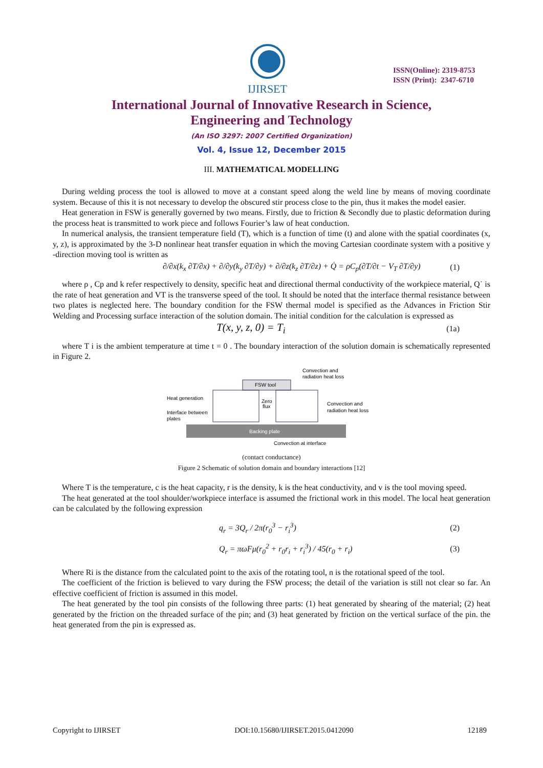IJIRSET
ISSN(Online): 2319-8753
ISSN (Print): 2347-6710
International Journal of Innovative Research in Science,
Engineering and Technology
(An ISO 3297: 2007 Certified Organization)
Vol. 4, Issue 12, December 2015
III. MATHEMATICAL MODELLING
During welding process the tool is allowed to move at a constant speed along the weld line by means of moving coordinate system. Because of this it is not necessary to develop the obscured stir process close to the pin, thus it makes the model easier.
Heat generation in FSW is generally governed by two means. Firstly, due to friction & Secondly due to plastic deformation during the process heat is transmitted to work piece and follows Fourier’s law of heat conduction.
In numerical analysis, the transient temperature field (T), which is a function of time (t) and alone with the spatial coordinates (x, y, z), is approximated by the 3-D nonlinear heat transfer equation in which the moving Cartesian coordinate system with a positive y -direction moving tool is written as
∂/∂x(k<sub>x</sub> ∂T/∂x) + ∂/∂y(k<sub>y</sub> ∂T/∂y) + ∂/∂z(k<sub>z</sub> ∂T/∂z) + Q̇ = ρC<sub>p</sub>(∂T/∂t − V<sub>T</sub> ∂T/∂y) (1)
where ρ , Cp and k refer respectively to density, specific heat and directional thermal conductivity of the workpiece material, Q˙ is the rate of heat generation and VT is the transverse speed of the tool. It should be noted that the interface thermal resistance between two plates is neglected here. The boundary condition for the FSW thermal model is specified as the Advances in Friction Stir Welding and Processing surface interaction of the solution domain. The initial condition for the calculation is expressed as
T(x, y, z, 0) = T<sub>i</sub> (1a)
where T i is the ambient temperature at time t = 0 . The boundary interaction of the solution domain is schematically represented in Figure 2.
Convection and
radiation heat loss
FSW tool
Heat generation
Interface between
plates
Zero
flux
Convection and
radiation heat loss
Backing plate
Convection at interface
(contact conductance)
Figure 2 Schematic of solution domain and boundary interactions [12]
Where T is the temperature, c is the heat capacity, r is the density, k is the heat conductivity, and v is the tool moving speed.
The heat generated at the tool shoulder/workpiece interface is assumed the frictional work in this model. The local heat generation can be calculated by the following expression
q<sub>r</sub> = 3Q<sub>r</sub> / 2π(r<sub>0</sub><sup>3</sup> − r<sub>i</sub><sup>3</sup>) (2)
Q<sub>r</sub> = πωFμ(r<sub>0</sub><sup>2</sup> + r<sub>0</sub>r<sub>i</sub> + r<sub>i</sub><sup>3</sup>) / 45(r<sub>0</sub> + r<sub>i</sub>) (3)
Where Ri is the distance from the calculated point to the axis of the rotating tool, n is the rotational speed of the tool.
The coefficient of the friction is believed to vary during the FSW process; the detail of the variation is still not clear so far. An effective coefficient of friction is assumed in this model.
The heat generated by the tool pin consists of the following three parts: (1) heat generated by shearing of the material; (2) heat generated by the friction on the threaded surface of the pin; and (3) heat generated by friction on the vertical surface of the pin. the heat generated from the pin is expressed as.
Copyright to IJIRSET DOI:10.15680/IJIRSET.2015.0412090 12189